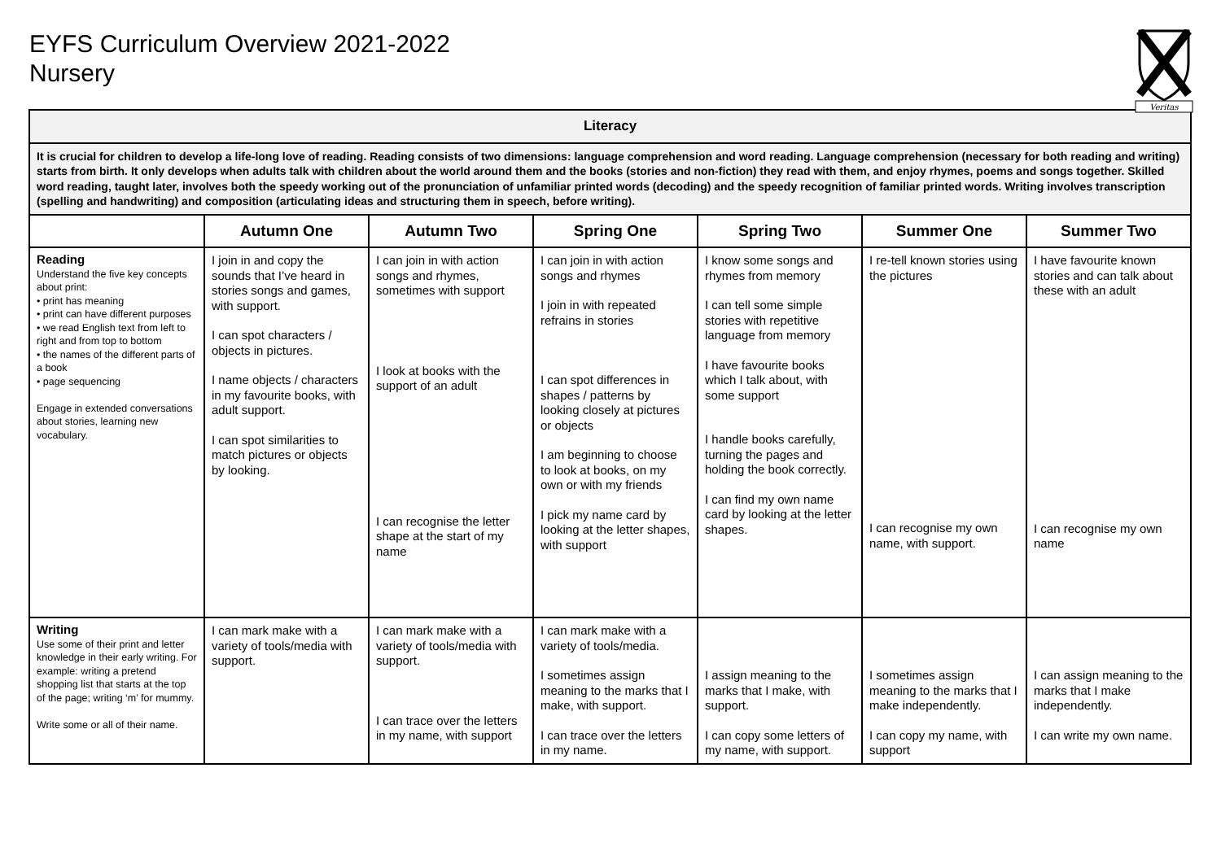EYFS Curriculum Overview 2021-2022
Nursery
Veritas
| Literacy | | | | | | |
| --- | --- | --- | --- | --- | --- | --- |
| It is crucial for children to develop a life-long love of reading. Reading consists of two dimensions: language comprehension and word reading. Language comprehension (necessary for both reading and writing) starts from birth. It only develops when adults talk with children about the world around them and the books (stories and non-fiction) they read with them, and enjoy rhymes, poems and songs together. Skilled word reading, taught later, involves both the speedy working out of the pronunciation of unfamiliar printed words (decoding) and the speedy recognition of familiar printed words. Writing involves transcription (spelling and handwriting) and composition (articulating ideas and structuring them in speech, before writing). | | | | | | |
| | Autumn One | Autumn Two | Spring One | Spring Two | Summer One | Summer Two |
| Reading Understand the five key concepts about print: • print has meaning • print can have different purposes • we read English text from left to right and from top to bottom • the names of the different parts of a book • page sequencing Engage in extended conversations about stories, learning new vocabulary. | I join in and copy the sounds that I’ve heard in stories songs and games, with support. I can spot characters / objects in pictures. I name objects / characters in my favourite books, with adult support. I can spot similarities to match pictures or objects by looking. | I can join in with action songs and rhymes, sometimes with support I look at books with the support of an adult I can recognise the letter shape at the start of my name | I can join in with action songs and rhymes I join in with repeated refrains in stories I can spot differences in shapes / patterns by looking closely at pictures or objects I am beginning to choose to look at books, on my own or with my friends I pick my name card by looking at the letter shapes, with support | I know some songs and rhymes from memory I can tell some simple stories with repetitive language from memory I have favourite books which I talk about, with some support I handle books carefully, turning the pages and holding the book correctly. I can find my own name card by looking at the letter shapes. | I re-tell known stories using the pictures I can recognise my own name, with support. | I have favourite known stories and can talk about these with an adult I can recognise my own name |
| Writing Use some of their print and letter knowledge in their early writing. For example: writing a pretend shopping list that starts at the top of the page; writing ‘m’ for mummy. Write some or all of their name. | I can mark make with a variety of tools/media with support. | I can mark make with a variety of tools/media with support. I can trace over the letters in my name, with support | I can mark make with a variety of tools/media. I sometimes assign meaning to the marks that I make, with support. I can trace over the letters in my name. | I assign meaning to the marks that I make, with support. I can copy some letters of my name, with support. | I sometimes assign meaning to the marks that I make independently. I can copy my name, with support | I can assign meaning to the marks that I make independently. I can write my own name. |